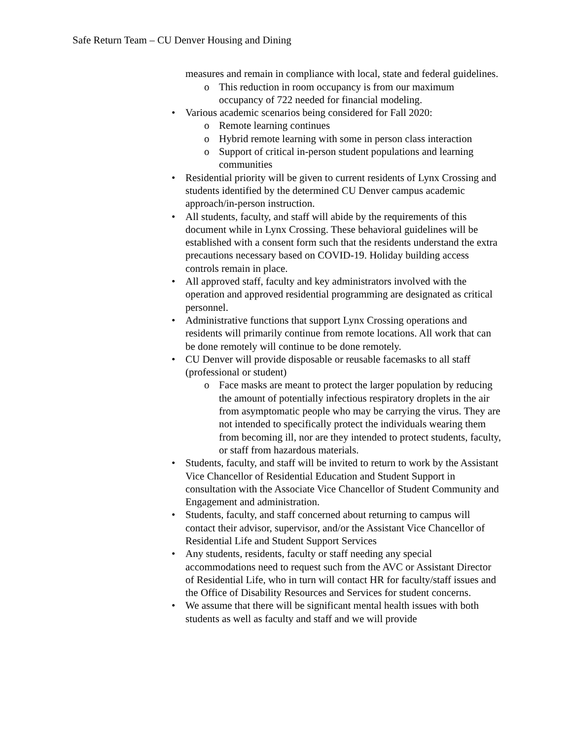Safe Return Team – CU Denver Housing and Dining
measures and remain in compliance with local, state and federal guidelines.
o This reduction in room occupancy is from our maximum occupancy of 722 needed for financial modeling.
• Various academic scenarios being considered for Fall 2020:
o Remote learning continues
o Hybrid remote learning with some in person class interaction
o Support of critical in-person student populations and learning communities
• Residential priority will be given to current residents of Lynx Crossing and students identified by the determined CU Denver campus academic approach/in-person instruction.
• All students, faculty, and staff will abide by the requirements of this document while in Lynx Crossing. These behavioral guidelines will be established with a consent form such that the residents understand the extra precautions necessary based on COVID-19. Holiday building access controls remain in place.
• All approved staff, faculty and key administrators involved with the operation and approved residential programming are designated as critical personnel.
• Administrative functions that support Lynx Crossing operations and residents will primarily continue from remote locations. All work that can be done remotely will continue to be done remotely.
• CU Denver will provide disposable or reusable facemasks to all staff (professional or student)
o Face masks are meant to protect the larger population by reducing the amount of potentially infectious respiratory droplets in the air from asymptomatic people who may be carrying the virus. They are not intended to specifically protect the individuals wearing them from becoming ill, nor are they intended to protect students, faculty, or staff from hazardous materials.
• Students, faculty, and staff will be invited to return to work by the Assistant Vice Chancellor of Residential Education and Student Support in consultation with the Associate Vice Chancellor of Student Community and Engagement and administration.
• Students, faculty, and staff concerned about returning to campus will contact their advisor, supervisor, and/or the Assistant Vice Chancellor of Residential Life and Student Support Services
• Any students, residents, faculty or staff needing any special accommodations need to request such from the AVC or Assistant Director of Residential Life, who in turn will contact HR for faculty/staff issues and the Office of Disability Resources and Services for student concerns.
• We assume that there will be significant mental health issues with both students as well as faculty and staff and we will provide